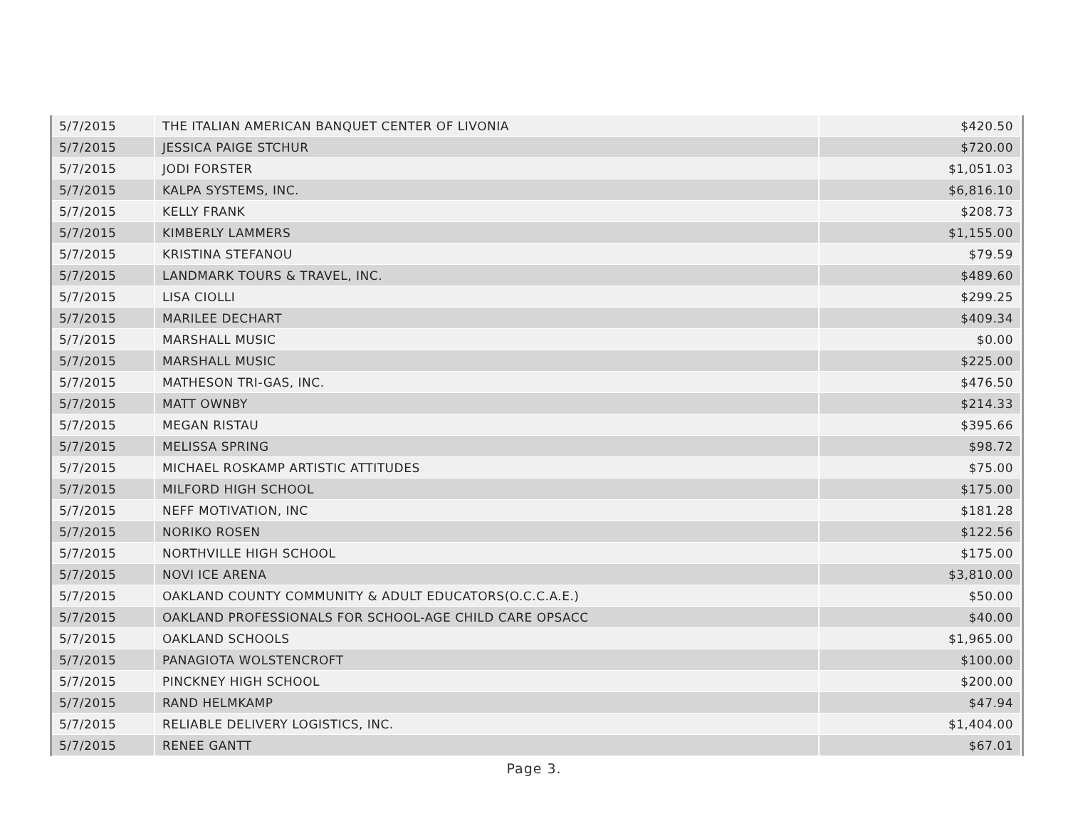| 5/7/2015 | THE ITALIAN AMERICAN BANQUET CENTER OF LIVONIA | $420.50 |
| 5/7/2015 | JESSICA PAIGE STCHUR | $720.00 |
| 5/7/2015 | JODI FORSTER | $1,051.03 |
| 5/7/2015 | KALPA SYSTEMS, INC. | $6,816.10 |
| 5/7/2015 | KELLY FRANK | $208.73 |
| 5/7/2015 | KIMBERLY LAMMERS | $1,155.00 |
| 5/7/2015 | KRISTINA STEFANOU | $79.59 |
| 5/7/2015 | LANDMARK TOURS & TRAVEL, INC. | $489.60 |
| 5/7/2015 | LISA CIOLLI | $299.25 |
| 5/7/2015 | MARILEE DECHART | $409.34 |
| 5/7/2015 | MARSHALL MUSIC | $0.00 |
| 5/7/2015 | MARSHALL MUSIC | $225.00 |
| 5/7/2015 | MATHESON TRI-GAS, INC. | $476.50 |
| 5/7/2015 | MATT OWNBY | $214.33 |
| 5/7/2015 | MEGAN RISTAU | $395.66 |
| 5/7/2015 | MELISSA SPRING | $98.72 |
| 5/7/2015 | MICHAEL ROSKAMP ARTISTIC ATTITUDES | $75.00 |
| 5/7/2015 | MILFORD HIGH SCHOOL | $175.00 |
| 5/7/2015 | NEFF MOTIVATION, INC | $181.28 |
| 5/7/2015 | NORIKO ROSEN | $122.56 |
| 5/7/2015 | NORTHVILLE HIGH SCHOOL | $175.00 |
| 5/7/2015 | NOVI ICE ARENA | $3,810.00 |
| 5/7/2015 | OAKLAND COUNTY COMMUNITY & ADULT EDUCATORS(O.C.C.A.E.) | $50.00 |
| 5/7/2015 | OAKLAND PROFESSIONALS FOR SCHOOL-AGE CHILD CARE OPSACC | $40.00 |
| 5/7/2015 | OAKLAND SCHOOLS | $1,965.00 |
| 5/7/2015 | PANAGIOTA WOLSTENCROFT | $100.00 |
| 5/7/2015 | PINCKNEY HIGH SCHOOL | $200.00 |
| 5/7/2015 | RAND HELMKAMP | $47.94 |
| 5/7/2015 | RELIABLE DELIVERY LOGISTICS, INC. | $1,404.00 |
| 5/7/2015 | RENEE GANTT | $67.01 |
Page 3.